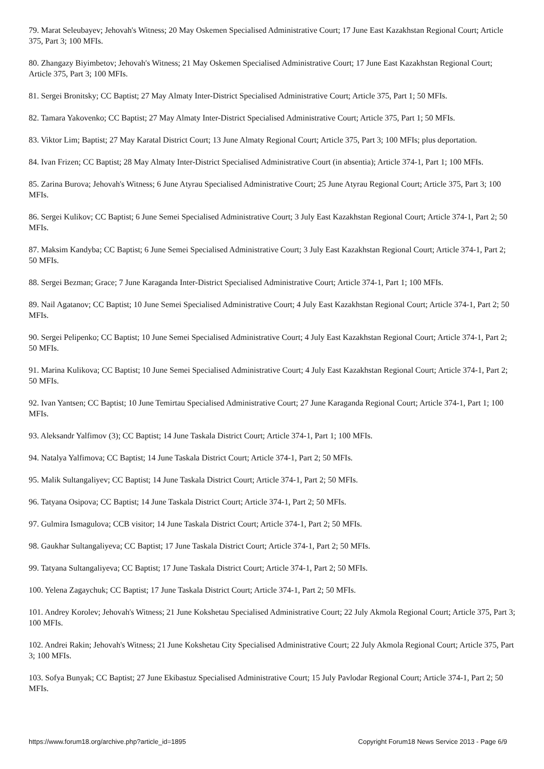79. Marat Seleubayev; Jehovah's Witness; 20 May Oskemen Specialised Administrative Court; 17 June East Kazakhstan Regional Court; Article 375, Part 3; 100 MFIs.
80. Zhangazy Biyimbetov; Jehovah's Witness; 21 May Oskemen Specialised Administrative Court; 17 June East Kazakhstan Regional Court; Article 375, Part 3; 100 MFIs.
81. Sergei Bronitsky; CC Baptist; 27 May Almaty Inter-District Specialised Administrative Court; Article 375, Part 1; 50 MFIs.
82. Tamara Yakovenko; CC Baptist; 27 May Almaty Inter-District Specialised Administrative Court; Article 375, Part 1; 50 MFIs.
83. Viktor Lim; Baptist; 27 May Karatal District Court; 13 June Almaty Regional Court; Article 375, Part 3; 100 MFIs; plus deportation.
84. Ivan Frizen; CC Baptist; 28 May Almaty Inter-District Specialised Administrative Court (in absentia); Article 374-1, Part 1; 100 MFIs.
85. Zarina Burova; Jehovah's Witness; 6 June Atyrau Specialised Administrative Court; 25 June Atyrau Regional Court; Article 375, Part 3; 100 MFIs.
86. Sergei Kulikov; CC Baptist; 6 June Semei Specialised Administrative Court; 3 July East Kazakhstan Regional Court; Article 374-1, Part 2; 50 MFIs.
87. Maksim Kandyba; CC Baptist; 6 June Semei Specialised Administrative Court; 3 July East Kazakhstan Regional Court; Article 374-1, Part 2; 50 MFIs.
88. Sergei Bezman; Grace; 7 June Karaganda Inter-District Specialised Administrative Court; Article 374-1, Part 1; 100 MFIs.
89. Nail Agatanov; CC Baptist; 10 June Semei Specialised Administrative Court; 4 July East Kazakhstan Regional Court; Article 374-1, Part 2; 50 MFIs.
90. Sergei Pelipenko; CC Baptist; 10 June Semei Specialised Administrative Court; 4 July East Kazakhstan Regional Court; Article 374-1, Part 2; 50 MFIs.
91. Marina Kulikova; CC Baptist; 10 June Semei Specialised Administrative Court; 4 July East Kazakhstan Regional Court; Article 374-1, Part 2; 50 MFIs.
92. Ivan Yantsen; CC Baptist; 10 June Temirtau Specialised Administrative Court; 27 June Karaganda Regional Court; Article 374-1, Part 1; 100 MFIs.
93. Aleksandr Yalfimov (3); CC Baptist; 14 June Taskala District Court; Article 374-1, Part 1; 100 MFIs.
94. Natalya Yalfimova; CC Baptist; 14 June Taskala District Court; Article 374-1, Part 2; 50 MFIs.
95. Malik Sultangaliyev; CC Baptist; 14 June Taskala District Court; Article 374-1, Part 2; 50 MFIs.
96. Tatyana Osipova; CC Baptist; 14 June Taskala District Court; Article 374-1, Part 2; 50 MFIs.
97. Gulmira Ismagulova; CCB visitor; 14 June Taskala District Court; Article 374-1, Part 2; 50 MFIs.
98. Gaukhar Sultangaliyeva; CC Baptist; 17 June Taskala District Court; Article 374-1, Part 2; 50 MFIs.
99. Tatyana Sultangaliyeva; CC Baptist; 17 June Taskala District Court; Article 374-1, Part 2; 50 MFIs.
100. Yelena Zagaychuk; CC Baptist; 17 June Taskala District Court; Article 374-1, Part 2; 50 MFIs.
101. Andrey Korolev; Jehovah's Witness; 21 June Kokshetau Specialised Administrative Court; 22 July Akmola Regional Court; Article 375, Part 3; 100 MFIs.
102. Andrei Rakin; Jehovah's Witness; 21 June Kokshetau City Specialised Administrative Court; 22 July Akmola Regional Court; Article 375, Part 3; 100 MFIs.
103. Sofya Bunyak; CC Baptist; 27 June Ekibastuz Specialised Administrative Court; 15 July Pavlodar Regional Court; Article 374-1, Part 2; 50 MFIs.
https://www.forum18.org/archive.php?article_id=1895 Copyright Forum18 News Service 2013 - Page 6/9